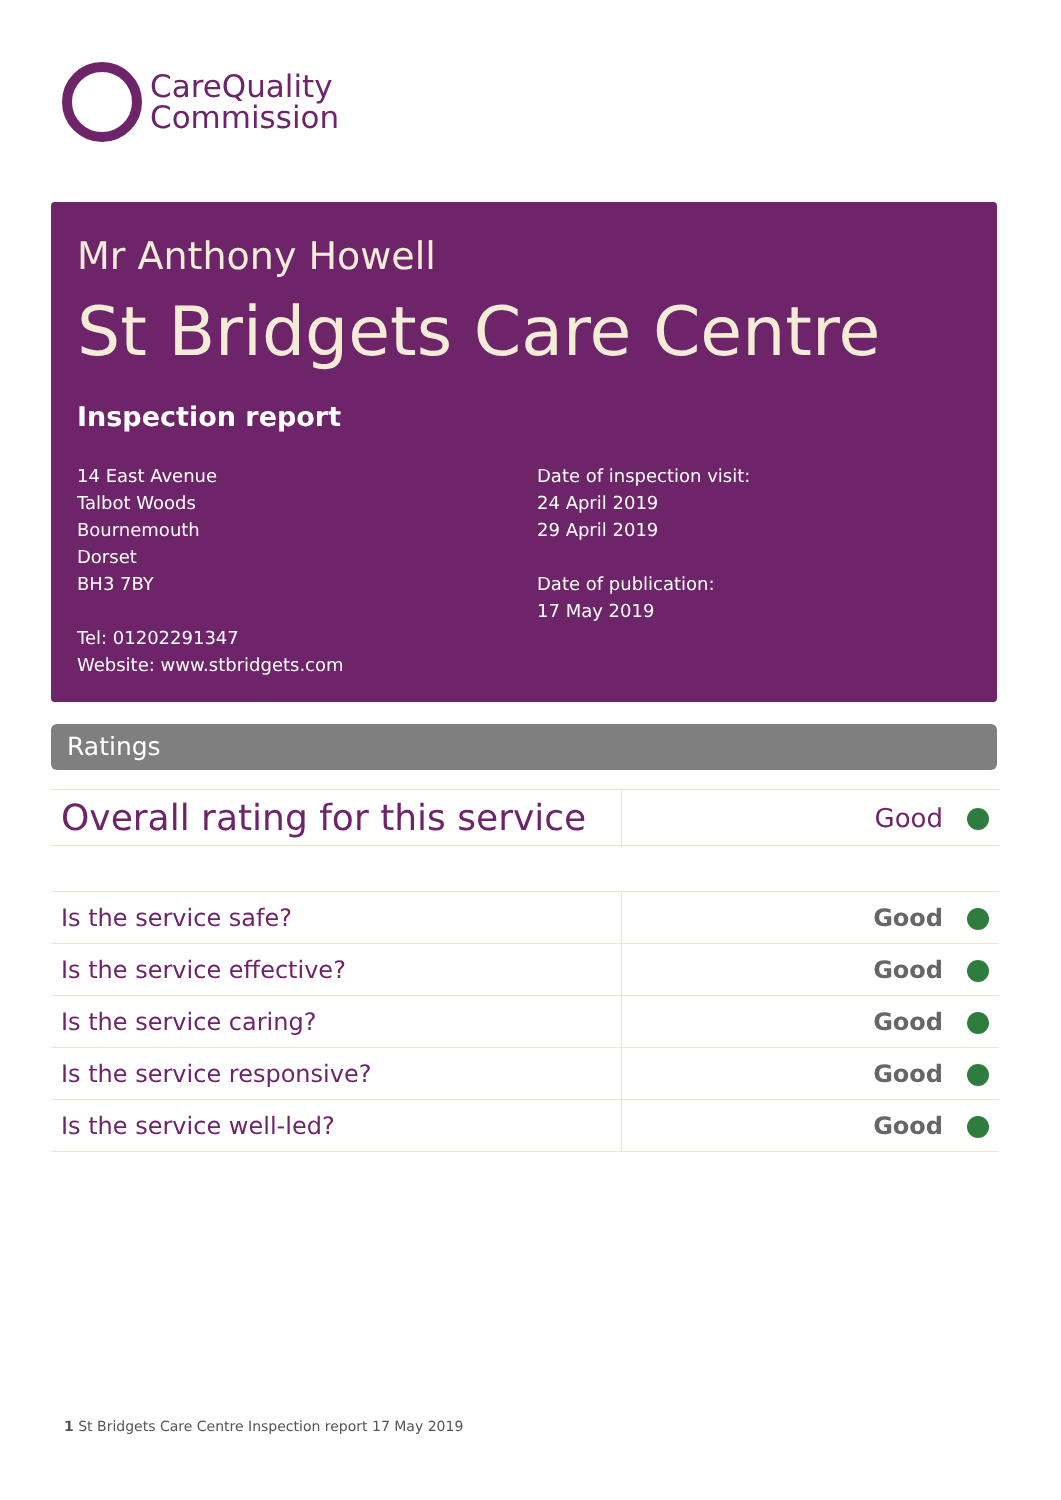CareQuality
Commission
Mr Anthony Howell
St Bridgets Care Centre
Inspection report
14 East Avenue
Talbot Woods
Bournemouth
Dorset
BH3 7BY
Tel: 01202291347
Website: www.stbridgets.com
Date of inspection visit:
24 April 2019
29 April 2019
Date of publication:
17 May 2019
Ratings
| Overall rating for this service | Good |
| Is the service safe? | Good |
| Is the service effective? | Good |
| Is the service caring? | Good |
| Is the service responsive? | Good |
| Is the service well-led? | Good |
1 St Bridgets Care Centre Inspection report 17 May 2019